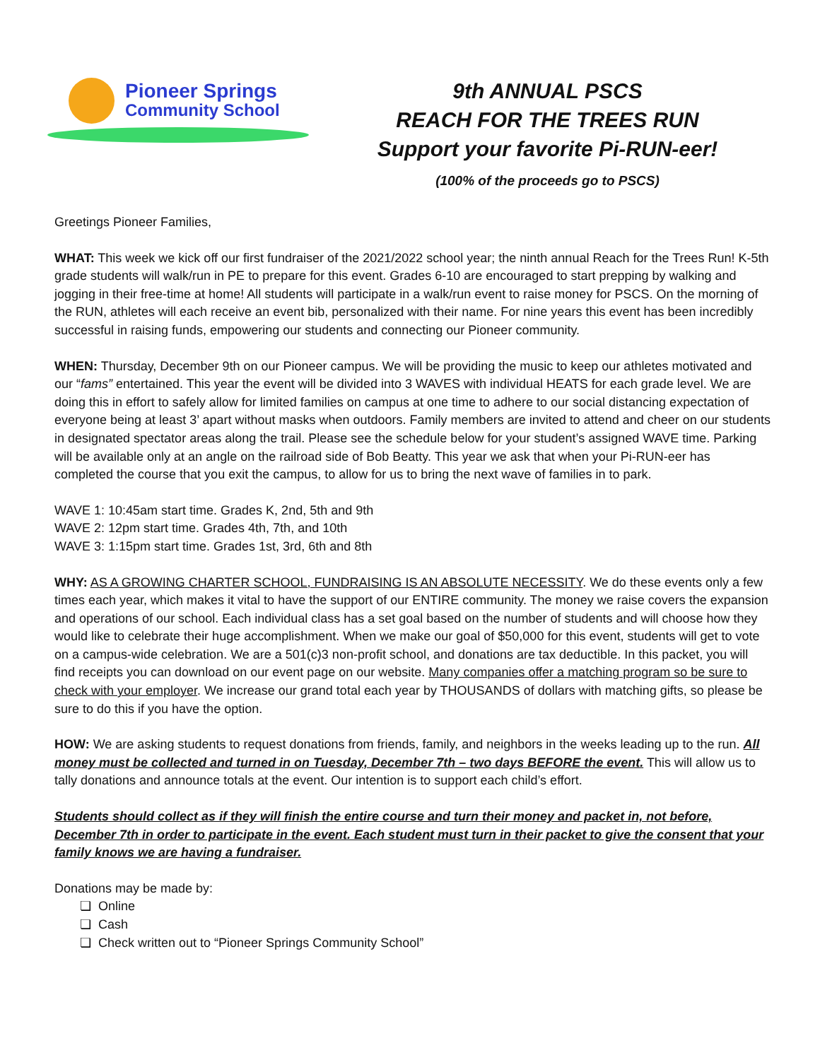Pioneer Springs
Community School
9th ANNUAL PSCS
REACH FOR THE TREES RUN
Support your favorite Pi-RUN-eer!
(100% of the proceeds go to PSCS)
Greetings Pioneer Families,
WHAT: This week we kick off our first fundraiser of the 2021/2022 school year; the ninth annual Reach for the Trees Run! K-5th grade students will walk/run in PE to prepare for this event. Grades 6-10 are encouraged to start prepping by walking and jogging in their free-time at home! All students will participate in a walk/run event to raise money for PSCS. On the morning of the RUN, athletes will each receive an event bib, personalized with their name. For nine years this event has been incredibly successful in raising funds, empowering our students and connecting our Pioneer community.
WHEN: Thursday, December 9th on our Pioneer campus. We will be providing the music to keep our athletes motivated and our “fams” entertained. This year the event will be divided into 3 WAVES with individual HEATS for each grade level. We are doing this in effort to safely allow for limited families on campus at one time to adhere to our social distancing expectation of everyone being at least 3’ apart without masks when outdoors. Family members are invited to attend and cheer on our students in designated spectator areas along the trail. Please see the schedule below for your student’s assigned WAVE time. Parking will be available only at an angle on the railroad side of Bob Beatty. This year we ask that when your Pi-RUN-eer has completed the course that you exit the campus, to allow for us to bring the next wave of families in to park.
WAVE 1: 10:45am start time. Grades K, 2nd, 5th and 9th
WAVE 2: 12pm start time. Grades 4th, 7th, and 10th
WAVE 3: 1:15pm start time. Grades 1st, 3rd, 6th and 8th
WHY: AS A GROWING CHARTER SCHOOL, FUNDRAISING IS AN ABSOLUTE NECESSITY. We do these events only a few times each year, which makes it vital to have the support of our ENTIRE community. The money we raise covers the expansion and operations of our school. Each individual class has a set goal based on the number of students and will choose how they would like to celebrate their huge accomplishment. When we make our goal of $50,000 for this event, students will get to vote on a campus-wide celebration. We are a 501(c)3 non-profit school, and donations are tax deductible. In this packet, you will find receipts you can download on our event page on our website. Many companies offer a matching program so be sure to check with your employer. We increase our grand total each year by THOUSANDS of dollars with matching gifts, so please be sure to do this if you have the option.
HOW: We are asking students to request donations from friends, family, and neighbors in the weeks leading up to the run. All money must be collected and turned in on Tuesday, December 7th – two days BEFORE the event. This will allow us to tally donations and announce totals at the event. Our intention is to support each child’s effort.
Students should collect as if they will finish the entire course and turn their money and packet in, not before, December 7th in order to participate in the event. Each student must turn in their packet to give the consent that your family knows we are having a fundraiser.
Donations may be made by:
❏ Online
❏ Cash
❏ Check written out to “Pioneer Springs Community School”